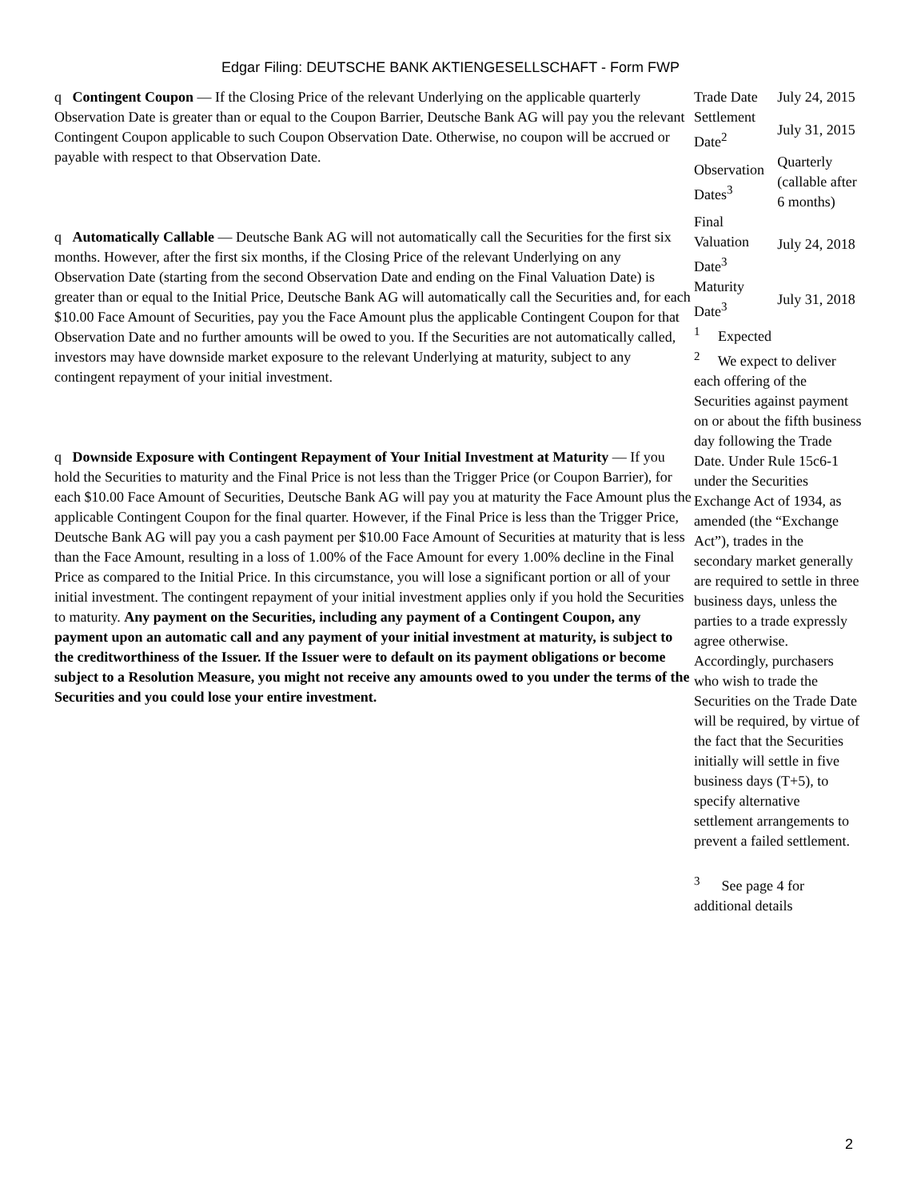Edgar Filing: DEUTSCHE BANK AKTIENGESELLSCHAFT - Form FWP
q Contingent Coupon — If the Closing Price of the relevant Underlying on the applicable quarterly Observation Date is greater than or equal to the Coupon Barrier, Deutsche Bank AG will pay you the relevant Contingent Coupon applicable to such Coupon Observation Date. Otherwise, no coupon will be accrued or payable with respect to that Observation Date.
q Automatically Callable — Deutsche Bank AG will not automatically call the Securities for the first six months. However, after the first six months, if the Closing Price of the relevant Underlying on any Observation Date (starting from the second Observation Date and ending on the Final Valuation Date) is greater than or equal to the Initial Price, Deutsche Bank AG will automatically call the Securities and, for each $10.00 Face Amount of Securities, pay you the Face Amount plus the applicable Contingent Coupon for that Observation Date and no further amounts will be owed to you. If the Securities are not automatically called, investors may have downside market exposure to the relevant Underlying at maturity, subject to any contingent repayment of your initial investment.
q Downside Exposure with Contingent Repayment of Your Initial Investment at Maturity — If you hold the Securities to maturity and the Final Price is not less than the Trigger Price (or Coupon Barrier), for each $10.00 Face Amount of Securities, Deutsche Bank AG will pay you at maturity the Face Amount plus the applicable Contingent Coupon for the final quarter. However, if the Final Price is less than the Trigger Price, Deutsche Bank AG will pay you a cash payment per $10.00 Face Amount of Securities at maturity that is less than the Face Amount, resulting in a loss of 1.00% of the Face Amount for every 1.00% decline in the Final Price as compared to the Initial Price. In this circumstance, you will lose a significant portion or all of your initial investment. The contingent repayment of your initial investment applies only if you hold the Securities to maturity. Any payment on the Securities, including any payment of a Contingent Coupon, any payment upon an automatic call and any payment of your initial investment at maturity, is subject to the creditworthiness of the Issuer. If the Issuer were to default on its payment obligations or become subject to a Resolution Measure, you might not receive any amounts owed to you under the terms of the Securities and you could lose your entire investment.
| Trade Date | July 24, 2015 |
| Settlement Date<sup>2</sup> | July 31, 2015 |
| Observation Dates<sup>3</sup> | Quarterly (callable after 6 months) |
| Final Valuation Date<sup>3</sup> | July 24, 2018 |
| Maturity Date<sup>3</sup> | July 31, 2018 |
<sup>1</sup> Expected
<sup>2</sup> We expect to deliver each offering of the Securities against payment on or about the fifth business day following the Trade Date. Under Rule 15c6-1 under the Securities Exchange Act of 1934, as amended (the “Exchange Act”), trades in the secondary market generally are required to settle in three business days, unless the parties to a trade expressly agree otherwise. Accordingly, purchasers who wish to trade the Securities on the Trade Date will be required, by virtue of the fact that the Securities initially will settle in five business days (T+5), to specify alternative settlement arrangements to prevent a failed settlement.
<sup>3</sup> See page 4 for additional details
2